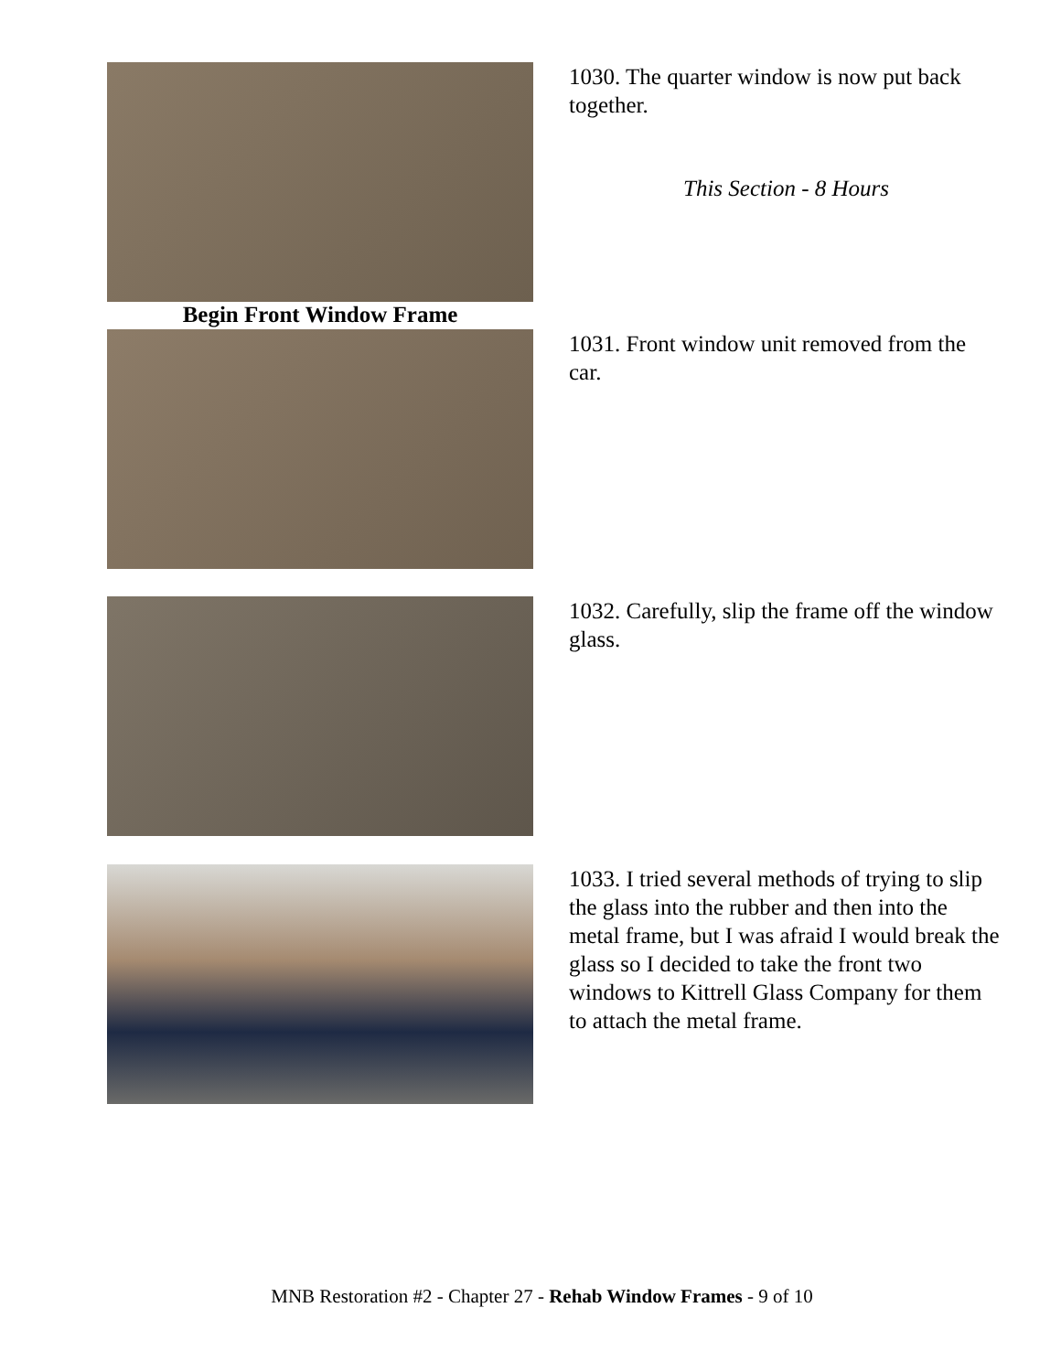1030. The quarter window is now put back together.
This Section - 8 Hours
Begin Front Window Frame
1031. Front window unit removed from the car.
1032. Carefully, slip the frame off the window glass.
1033. I tried several methods of trying to slip the glass into the rubber and then into the metal frame, but I was afraid I would break the glass so I decided to take the front two windows to Kittrell Glass Company for them to attach the metal frame.
MNB Restoration #2 - Chapter 27 - Rehab Window Frames - 9 of 10